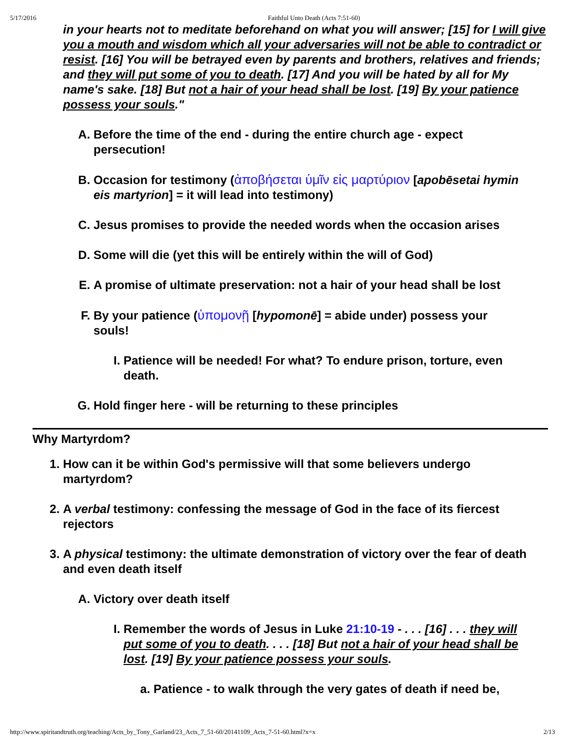5/17/2016 Faithful Unto Death (Acts 7:51-60)
in your hearts not to meditate beforehand on what you will answer; [15] for I will give you a mouth and wisdom which all your adversaries will not be able to contradict or resist. [16] You will be betrayed even by parents and brothers, relatives and friends; and they will put some of you to death. [17] And you will be hated by all for My name's sake. [18] But not a hair of your head shall be lost. [19] By your patience possess your souls."
A. Before the time of the end - during the entire church age - expect persecution!
B. Occasion for testimony (ἀποβήσεται ὑμῖν εἰς μαρτύριον [apobēsetai hymin eis martyrion] = it will lead into testimony)
C. Jesus promises to provide the needed words when the occasion arises
D. Some will die (yet this will be entirely within the will of God)
E. A promise of ultimate preservation: not a hair of your head shall be lost
F. By your patience (ὑπομονῇ [hypomonē] = abide under) possess your souls!
I. Patience will be needed! For what? To endure prison, torture, even death.
G. Hold finger here - will be returning to these principles
Why Martyrdom?
1. How can it be within God's permissive will that some believers undergo martyrdom?
2. A verbal testimony: confessing the message of God in the face of its fiercest rejectors
3. A physical testimony: the ultimate demonstration of victory over the fear of death and even death itself
A. Victory over death itself
I. Remember the words of Jesus in Luke 21:10-19 - . . . [16] . . . they will put some of you to death. . . . [18] But not a hair of your head shall be lost. [19] By your patience possess your souls.
a. Patience - to walk through the very gates of death if need be,
http://www.spiritandtruth.org/teaching/Acts_by_Tony_Garland/23_Acts_7_51-60/20141109_Acts_7-51-60.html?x=x 2/13